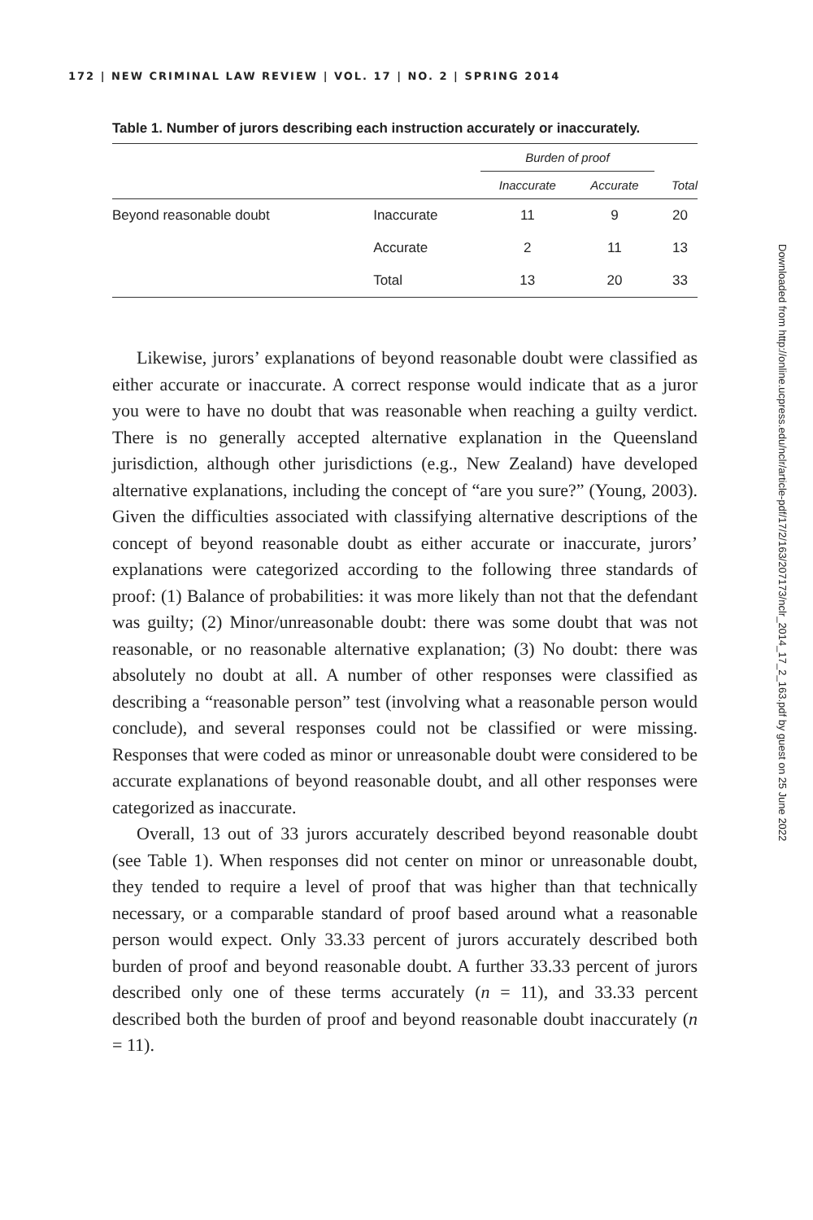172 | NEW CRIMINAL LAW REVIEW | VOL. 17 | NO. 2 | SPRING 2014
Table 1. Number of jurors describing each instruction accurately or inaccurately.
| | | Burden of proof | | |
| --- | --- | --- | --- | --- |
| | | Inaccurate | Accurate | Total |
| Beyond reasonable doubt | Inaccurate | 11 | 9 | 20 |
| | Accurate | 2 | 11 | 13 |
| | Total | 13 | 20 | 33 |
Likewise, jurors’ explanations of beyond reasonable doubt were classified as either accurate or inaccurate. A correct response would indicate that as a juror you were to have no doubt that was reasonable when reaching a guilty verdict. There is no generally accepted alternative explanation in the Queensland jurisdiction, although other jurisdictions (e.g., New Zealand) have developed alternative explanations, including the concept of “are you sure?” (Young, 2003). Given the difficulties associated with classifying alternative descriptions of the concept of beyond reasonable doubt as either accurate or inaccurate, jurors’ explanations were categorized according to the following three standards of proof: (1) Balance of probabilities: it was more likely than not that the defendant was guilty; (2) Minor/unreasonable doubt: there was some doubt that was not reasonable, or no reasonable alternative explanation; (3) No doubt: there was absolutely no doubt at all. A number of other responses were classified as describing a “reasonable person” test (involving what a reasonable person would conclude), and several responses could not be classified or were missing. Responses that were coded as minor or unreasonable doubt were considered to be accurate explanations of beyond reasonable doubt, and all other responses were categorized as inaccurate.
Overall, 13 out of 33 jurors accurately described beyond reasonable doubt (see Table 1). When responses did not center on minor or unreasonable doubt, they tended to require a level of proof that was higher than that technically necessary, or a comparable standard of proof based around what a reasonable person would expect. Only 33.33 percent of jurors accurately described both burden of proof and beyond reasonable doubt. A further 33.33 percent of jurors described only one of these terms accurately (n = 11), and 33.33 percent described both the burden of proof and beyond reasonable doubt inaccurately (n = 11).
Downloaded from http://online.ucpress.edu/nclr/article-pdf/17/2/163/207173/nclr_2014_17_2_163.pdf by guest on 25 June 2022